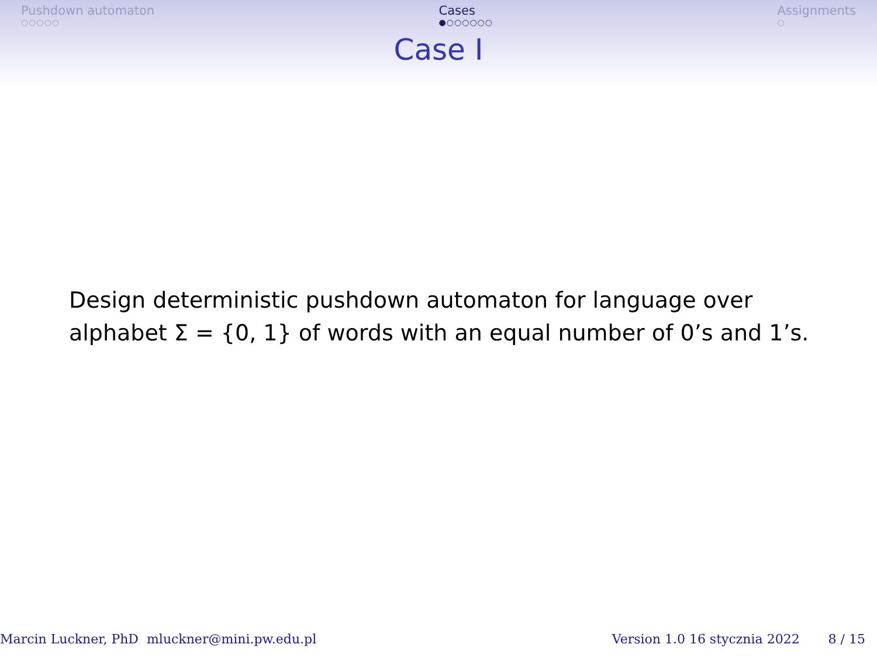Pushdown automaton
○○○○○
Cases
●○○○○○○
Assignments
○
Case I
Design deterministic pushdown automaton for language over
alphabet Σ = {0, 1} of words with an equal number of 0’s and 1’s.
Marcin Luckner, PhD mluckner@mini.pw.edu.pl Version 1.0 16 stycznia 2022 8 / 15